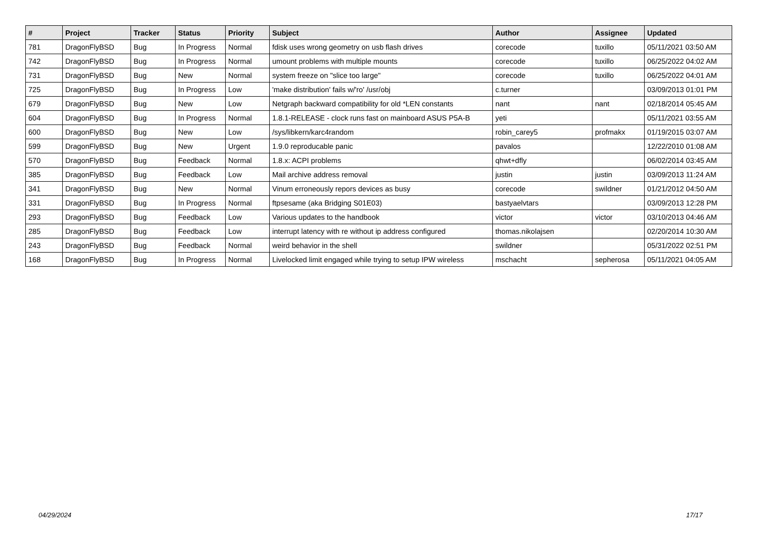| # | Project | Tracker | Status | Priority | Subject | Author | Assignee | Updated |
| --- | --- | --- | --- | --- | --- | --- | --- | --- |
| 781 | DragonFlyBSD | Bug | In Progress | Normal | fdisk uses wrong geometry on usb flash drives | corecode | tuxillo | 05/11/2021 03:50 AM |
| 742 | DragonFlyBSD | Bug | In Progress | Normal | umount problems with multiple mounts | corecode | tuxillo | 06/25/2022 04:02 AM |
| 731 | DragonFlyBSD | Bug | New | Normal | system freeze on "slice too large" | corecode | tuxillo | 06/25/2022 04:01 AM |
| 725 | DragonFlyBSD | Bug | In Progress | Low | 'make distribution' fails w/'ro' /usr/obj | c.turner | | 03/09/2013 01:01 PM |
| 679 | DragonFlyBSD | Bug | New | Low | Netgraph backward compatibility for old *LEN constants | nant | nant | 02/18/2014 05:45 AM |
| 604 | DragonFlyBSD | Bug | In Progress | Normal | 1.8.1-RELEASE - clock runs fast on mainboard ASUS P5A-B | yeti | | 05/11/2021 03:55 AM |
| 600 | DragonFlyBSD | Bug | New | Low | /sys/libkern/karc4random | robin_carey5 | profmakx | 01/19/2015 03:07 AM |
| 599 | DragonFlyBSD | Bug | New | Urgent | 1.9.0 reproducable panic | pavalos | | 12/22/2010 01:08 AM |
| 570 | DragonFlyBSD | Bug | Feedback | Normal | 1.8.x: ACPI problems | qhwt+dfly | | 06/02/2014 03:45 AM |
| 385 | DragonFlyBSD | Bug | Feedback | Low | Mail archive address removal | justin | justin | 03/09/2013 11:24 AM |
| 341 | DragonFlyBSD | Bug | New | Normal | Vinum erroneously repors devices as busy | corecode | swildner | 01/21/2012 04:50 AM |
| 331 | DragonFlyBSD | Bug | In Progress | Normal | ftpsesame (aka Bridging S01E03) | bastyaelvtars | | 03/09/2013 12:28 PM |
| 293 | DragonFlyBSD | Bug | Feedback | Low | Various updates to the handbook | victor | victor | 03/10/2013 04:46 AM |
| 285 | DragonFlyBSD | Bug | Feedback | Low | interrupt latency with re without ip address configured | thomas.nikolajsen | | 02/20/2014 10:30 AM |
| 243 | DragonFlyBSD | Bug | Feedback | Normal | weird behavior in the shell | swildner | | 05/31/2022 02:51 PM |
| 168 | DragonFlyBSD | Bug | In Progress | Normal | Livelocked limit engaged while trying to setup IPW wireless | mschacht | sepherosa | 05/11/2021 04:05 AM |
04/29/2024 17/17